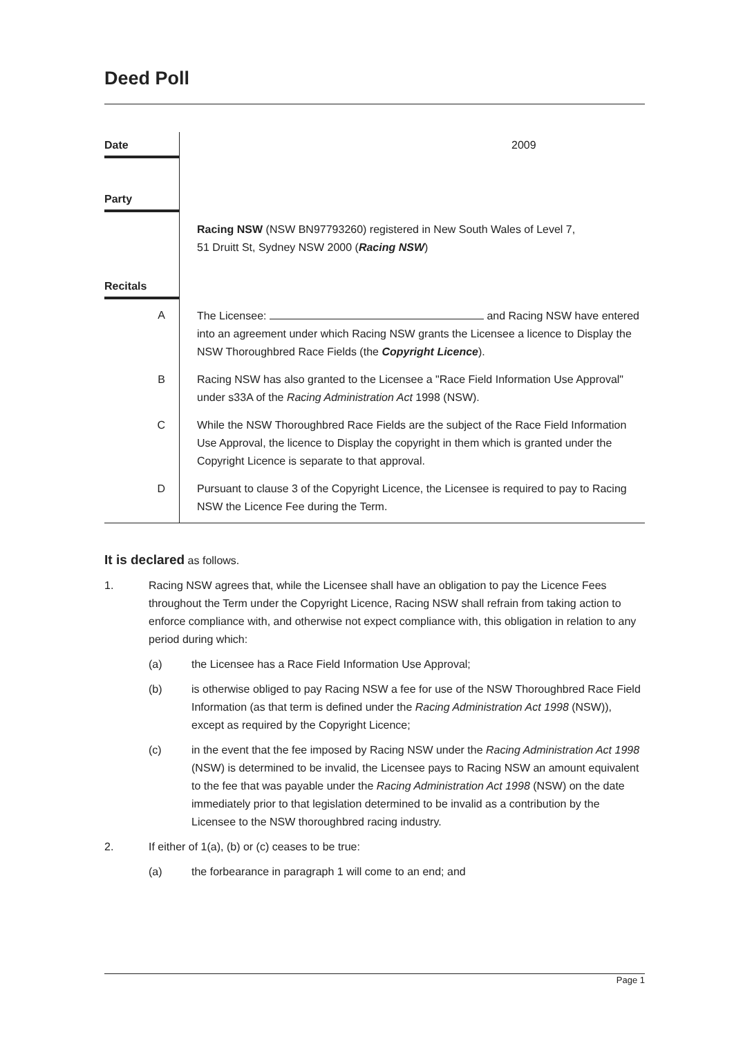Deed Poll
| Date | 2009 |
| Party | |
| | Racing NSW (NSW BN97793260) registered in New South Wales of Level 7, 51 Druitt St, Sydney NSW 2000 ( Racing NSW ) |
| Recitals | |
| A | The Licensee: and Racing NSW have entered into an agreement under which Racing NSW grants the Licensee a licence to Display the NSW Thoroughbred Race Fields (the Copyright Licence ). |
| B | Racing NSW has also granted to the Licensee a "Race Field Information Use Approval" under s33A of the Racing Administration Act 1998 (NSW). |
| C | While the NSW Thoroughbred Race Fields are the subject of the Race Field Information Use Approval, the licence to Display the copyright in them which is granted under the Copyright Licence is separate to that approval. |
| D | Pursuant to clause 3 of the Copyright Licence, the Licensee is required to pay to Racing NSW the Licence Fee during the Term. |
It is declared as follows.
1. Racing NSW agrees that, while the Licensee shall have an obligation to pay the Licence Fees throughout the Term under the Copyright Licence, Racing NSW shall refrain from taking action to enforce compliance with, and otherwise not expect compliance with, this obligation in relation to any period during which:
(a) the Licensee has a Race Field Information Use Approval;
(b) is otherwise obliged to pay Racing NSW a fee for use of the NSW Thoroughbred Race Field Information (as that term is defined under the Racing Administration Act 1998 (NSW)), except as required by the Copyright Licence;
(c) in the event that the fee imposed by Racing NSW under the Racing Administration Act 1998 (NSW) is determined to be invalid, the Licensee pays to Racing NSW an amount equivalent to the fee that was payable under the Racing Administration Act 1998 (NSW) on the date immediately prior to that legislation determined to be invalid as a contribution by the Licensee to the NSW thoroughbred racing industry.
2. If either of 1(a), (b) or (c) ceases to be true:
(a) the forbearance in paragraph 1 will come to an end; and
Page 1